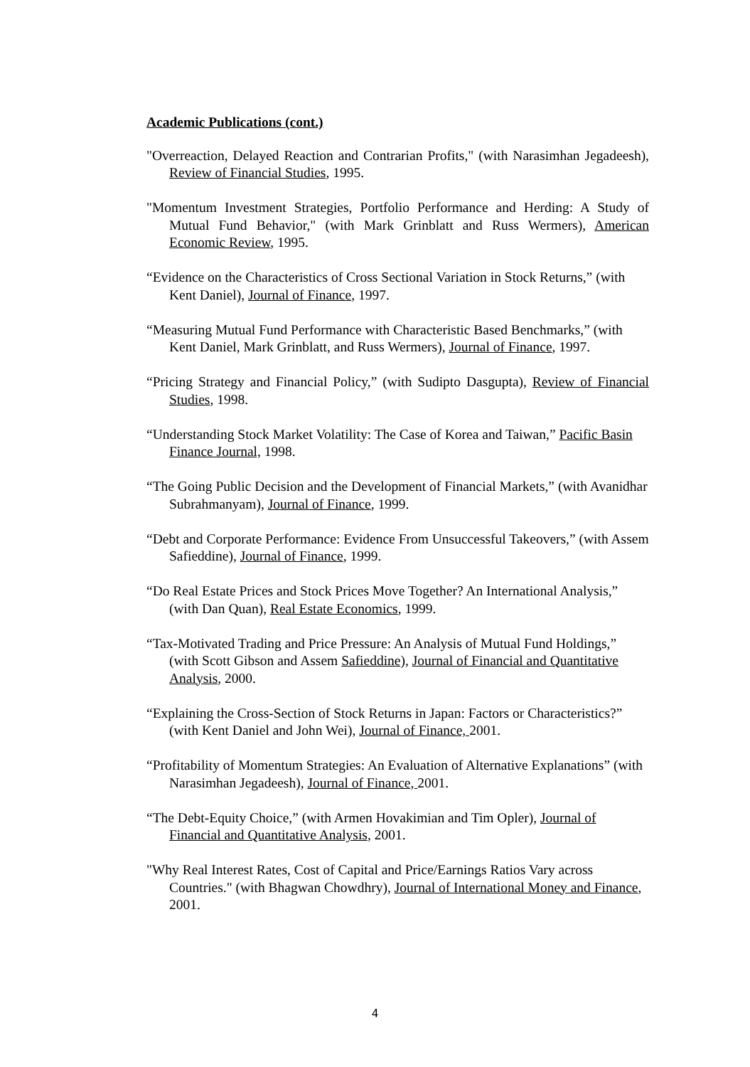Academic Publications (cont.)
"Overreaction, Delayed Reaction and Contrarian Profits," (with Narasimhan Jegadeesh), Review of Financial Studies, 1995.
"Momentum Investment Strategies, Portfolio Performance and Herding: A Study of Mutual Fund Behavior," (with Mark Grinblatt and Russ Wermers), American Economic Review, 1995.
“Evidence on the Characteristics of Cross Sectional Variation in Stock Returns,” (with Kent Daniel), Journal of Finance, 1997.
“Measuring Mutual Fund Performance with Characteristic Based Benchmarks,” (with Kent Daniel, Mark Grinblatt, and Russ Wermers), Journal of Finance, 1997.
“Pricing Strategy and Financial Policy,” (with Sudipto Dasgupta), Review of Financial Studies, 1998.
“Understanding Stock Market Volatility: The Case of Korea and Taiwan,” Pacific Basin Finance Journal, 1998.
“The Going Public Decision and the Development of Financial Markets,” (with Avanidhar Subrahmanyam), Journal of Finance, 1999.
“Debt and Corporate Performance: Evidence From Unsuccessful Takeovers,” (with Assem Safieddine), Journal of Finance, 1999.
“Do Real Estate Prices and Stock Prices Move Together? An International Analysis,” (with Dan Quan), Real Estate Economics, 1999.
“Tax-Motivated Trading and Price Pressure: An Analysis of Mutual Fund Holdings,” (with Scott Gibson and Assem Safieddine), Journal of Financial and Quantitative Analysis, 2000.
“Explaining the Cross-Section of Stock Returns in Japan: Factors or Characteristics?” (with Kent Daniel and John Wei), Journal of Finance, 2001.
“Profitability of Momentum Strategies: An Evaluation of Alternative Explanations” (with Narasimhan Jegadeesh), Journal of Finance, 2001.
“The Debt-Equity Choice,” (with Armen Hovakimian and Tim Opler), Journal of Financial and Quantitative Analysis, 2001.
"Why Real Interest Rates, Cost of Capital and Price/Earnings Ratios Vary across Countries." (with Bhagwan Chowdhry), Journal of International Money and Finance, 2001.
4